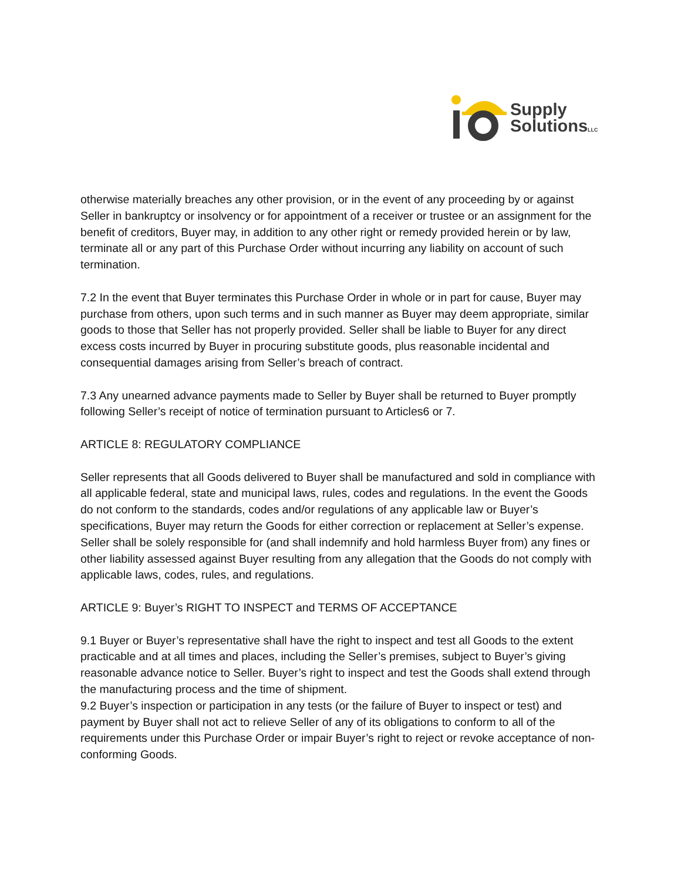Supply
SolutionsLLC
otherwise materially breaches any other provision, or in the event of any proceeding by or against Seller in bankruptcy or insolvency or for appointment of a receiver or trustee or an assignment for the benefit of creditors, Buyer may, in addition to any other right or remedy provided herein or by law, terminate all or any part of this Purchase Order without incurring any liability on account of such termination.
7.2 In the event that Buyer terminates this Purchase Order in whole or in part for cause, Buyer may purchase from others, upon such terms and in such manner as Buyer may deem appropriate, similar goods to those that Seller has not properly provided. Seller shall be liable to Buyer for any direct excess costs incurred by Buyer in procuring substitute goods, plus reasonable incidental and consequential damages arising from Seller’s breach of contract.
7.3 Any unearned advance payments made to Seller by Buyer shall be returned to Buyer promptly following Seller’s receipt of notice of termination pursuant to Articles6 or 7.
ARTICLE 8: REGULATORY COMPLIANCE
Seller represents that all Goods delivered to Buyer shall be manufactured and sold in compliance with all applicable federal, state and municipal laws, rules, codes and regulations. In the event the Goods do not conform to the standards, codes and/or regulations of any applicable law or Buyer’s specifications, Buyer may return the Goods for either correction or replacement at Seller’s expense. Seller shall be solely responsible for (and shall indemnify and hold harmless Buyer from) any fines or other liability assessed against Buyer resulting from any allegation that the Goods do not comply with applicable laws, codes, rules, and regulations.
ARTICLE 9: Buyer’s RIGHT TO INSPECT and TERMS OF ACCEPTANCE
9.1 Buyer or Buyer’s representative shall have the right to inspect and test all Goods to the extent practicable and at all times and places, including the Seller’s premises, subject to Buyer’s giving reasonable advance notice to Seller. Buyer’s right to inspect and test the Goods shall extend through the manufacturing process and the time of shipment.
9.2 Buyer’s inspection or participation in any tests (or the failure of Buyer to inspect or test) and payment by Buyer shall not act to relieve Seller of any of its obligations to conform to all of the requirements under this Purchase Order or impair Buyer’s right to reject or revoke acceptance of non-conforming Goods.